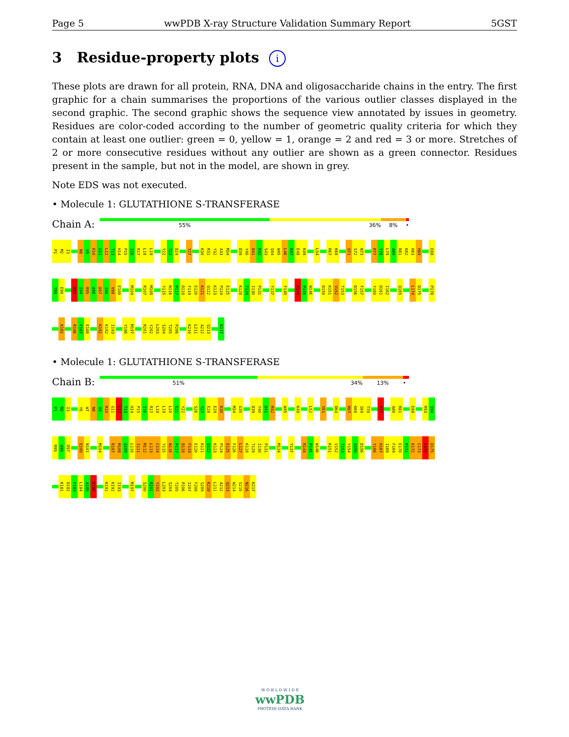Page 5 wwPDB X-ray Structure Validation Summary Report 5GST
3 Residue-property plots i
These plots are drawn for all protein, RNA, DNA and oligosaccharide chains in the entry. The first graphic for a chain summarises the proportions of the various outlier classes displayed in the second graphic. The second graphic shows the sequence view annotated by issues in geometry. Residues are color-coded according to the number of geometric quality criteria for which they contain at least one outlier: green = 0, yellow = 1, orange = 2 and red = 3 or more. Stretches of 2 or more consecutive residues without any outlier are shown as a green connector. Residues present in the sample, but not in the model, are shown in grey.
Note EDS was not executed.
• Molecule 1: GLUTATHIONE S-TRANSFERASE
Chain A:
55% 36% 8% •
P1 M2 I3 N8 V9 R10 G11 L12 T13 H14 P15 I16 R17 L18 L19 Y22 T23 D24 Y27 K30 R31 Y32 A33 M34 D39 Y40 D41 R42 S43 Q44 W45 L46 N47 E48 K49 L54 R67 K68 Q71 S72 N73 R77 Y78 L79 A80 R81 K82 H83 H84 E88
T89 E90 R93 I94 R95 A96 D97 I98 V99 E100 M104 R107 M108 Y115 N116 P117 D118 F119 E120 K121 Q122 K123 P124 E125 K128 T129 I130 P131 Y137 F140 R144 P145 W146 D150 K151 V152 T153 D156 F157 Y160 D161 I162 Q165 L174 D175 P178
K181 R186 F187 E188 K191 K192 I193 Y196 M197 R201 Y202 L203 S204 T205 P206 K210 L211 A212 Q213 K217
• Molecule 1: GLUTATHIONE S-TRANSFERASE
Chain B:
51% 34% 13% •
P1 M2 I3 Y6 W7 N8 V9 R10 G11 L12 T13 H14 P15 I16 R17 L18 L19 L20 E21 Y22 S26 Y27 E28 E29 K30 M34 G35 D39 Y40 D41 R42 W45 K49 L52 Y61 D64 R67 K68 I69 T70 R77 A80 R81 E88 R93 I94
R95 A96 D97 E100 N101 M104 R107 M108 Q109 L110 I111 M112 L113 C114 Y115 N116 P117 D118 F119 E120 K121 Q122 K123 P124 E125 F126 L127 K128 T129 I130 P131 M134 Y137 R144 P145 W146 K151 V152 T153 Y154 V155 D156 Y166 H167 I168 F169 E170 P171 K172 C173 L174 D175
K181 D182 F183 L184 A185 R186 K191 K192 I193 M197 S200 R201 Y202 L203 S204 T205 P206 I207 F208 S209 K210 L211 A212 Q213 W214 S215 N216 K217
W O R L D W I D E
wwPDB
PROTEIN DATA BANK